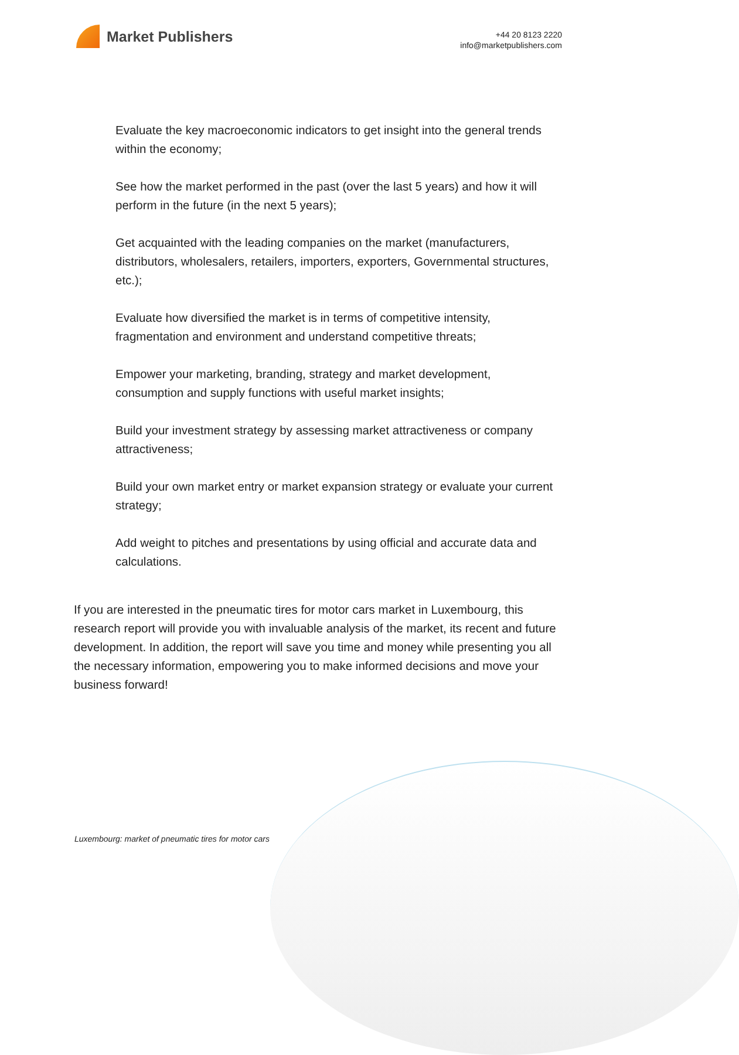Market Publishers
+44 20 8123 2220
info@marketpublishers.com
Evaluate the key macroeconomic indicators to get insight into the general trends within the economy;
See how the market performed in the past (over the last 5 years) and how it will perform in the future (in the next 5 years);
Get acquainted with the leading companies on the market (manufacturers, distributors, wholesalers, retailers, importers, exporters, Governmental structures, etc.);
Evaluate how diversified the market is in terms of competitive intensity, fragmentation and environment and understand competitive threats;
Empower your marketing, branding, strategy and market development, consumption and supply functions with useful market insights;
Build your investment strategy by assessing market attractiveness or company attractiveness;
Build your own market entry or market expansion strategy or evaluate your current strategy;
Add weight to pitches and presentations by using official and accurate data and calculations.
If you are interested in the pneumatic tires for motor cars market in Luxembourg, this research report will provide you with invaluable analysis of the market, its recent and future development. In addition, the report will save you time and money while presenting you all the necessary information, empowering you to make informed decisions and move your business forward!
Luxembourg: market of pneumatic tires for motor cars